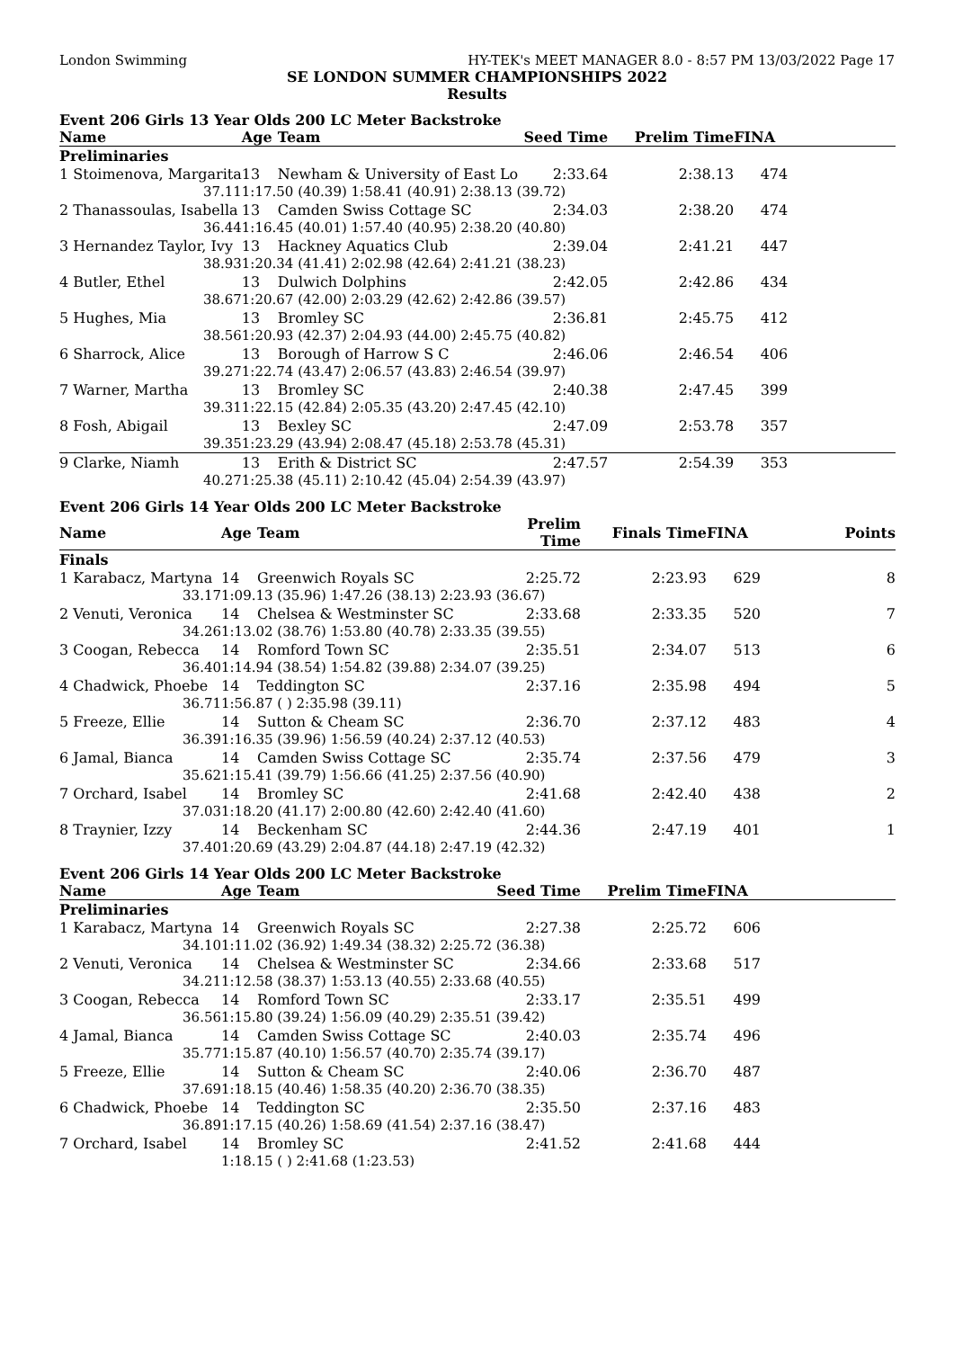London Swimming HY-TEK's MEET MANAGER 8.0 - 8:57 PM 13/03/2022 Page 17
SE LONDON SUMMER CHAMPIONSHIPS 2022
Results
Event 206 Girls 13 Year Olds 200 LC Meter Backstroke
| Name | Age | Team | Seed Time | Prelim Time | FINA | |
| --- | --- | --- | --- | --- | --- | --- |
| Preliminaries | | | | | | |
| 1 Stoimenova, Margarita | 13 | Newham & University of East Lo | 2:33.64 | 2:38.13 | 474 | |
| 37.11 | 1:17.50 (40.39) 1:58.41 (40.91) 2:38.13 (39.72) | | | | | |
| 2 Thanassoulas, Isabella | 13 | Camden Swiss Cottage SC | 2:34.03 | 2:38.20 | 474 | |
| 36.44 | 1:16.45 (40.01) 1:57.40 (40.95) 2:38.20 (40.80) | | | | | |
| 3 Hernandez Taylor, Ivy | 13 | Hackney Aquatics Club | 2:39.04 | 2:41.21 | 447 | |
| 38.93 | 1:20.34 (41.41) 2:02.98 (42.64) 2:41.21 (38.23) | | | | | |
| 4 Butler, Ethel | 13 | Dulwich Dolphins | 2:42.05 | 2:42.86 | 434 | |
| 38.67 | 1:20.67 (42.00) 2:03.29 (42.62) 2:42.86 (39.57) | | | | | |
| 5 Hughes, Mia | 13 | Bromley SC | 2:36.81 | 2:45.75 | 412 | |
| 38.56 | 1:20.93 (42.37) 2:04.93 (44.00) 2:45.75 (40.82) | | | | | |
| 6 Sharrock, Alice | 13 | Borough of Harrow S C | 2:46.06 | 2:46.54 | 406 | |
| 39.27 | 1:22.74 (43.47) 2:06.57 (43.83) 2:46.54 (39.97) | | | | | |
| 7 Warner, Martha | 13 | Bromley SC | 2:40.38 | 2:47.45 | 399 | |
| 39.31 | 1:22.15 (42.84) 2:05.35 (43.20) 2:47.45 (42.10) | | | | | |
| 8 Fosh, Abigail | 13 | Bexley SC | 2:47.09 | 2:53.78 | 357 | |
| 39.35 | 1:23.29 (43.94) 2:08.47 (45.18) 2:53.78 (45.31) | | | | | |
| 9 Clarke, Niamh | 13 | Erith & District SC | 2:47.57 | 2:54.39 | 353 | |
| 40.27 | 1:25.38 (45.11) 2:10.42 (45.04) 2:54.39 (43.97) | | | | | |
Event 206 Girls 14 Year Olds 200 LC Meter Backstroke
| Name | Age | Team | Prelim Time | Finals Time | FINA | Points |
| --- | --- | --- | --- | --- | --- | --- |
| Finals | | | | | | |
| 1 Karabacz, Martyna | 14 | Greenwich Royals SC | 2:25.72 | 2:23.93 | 629 | 8 |
| 33.17 | 1:09.13 (35.96) 1:47.26 (38.13) 2:23.93 (36.67) | | | | | |
| 2 Venuti, Veronica | 14 | Chelsea & Westminster SC | 2:33.68 | 2:33.35 | 520 | 7 |
| 34.26 | 1:13.02 (38.76) 1:53.80 (40.78) 2:33.35 (39.55) | | | | | |
| 3 Coogan, Rebecca | 14 | Romford Town SC | 2:35.51 | 2:34.07 | 513 | 6 |
| 36.40 | 1:14.94 (38.54) 1:54.82 (39.88) 2:34.07 (39.25) | | | | | |
| 4 Chadwick, Phoebe | 14 | Teddington SC | 2:37.16 | 2:35.98 | 494 | 5 |
| 36.71 | 1:56.87 ( ) 2:35.98 (39.11) | | | | | |
| 5 Freeze, Ellie | 14 | Sutton & Cheam SC | 2:36.70 | 2:37.12 | 483 | 4 |
| 36.39 | 1:16.35 (39.96) 1:56.59 (40.24) 2:37.12 (40.53) | | | | | |
| 6 Jamal, Bianca | 14 | Camden Swiss Cottage SC | 2:35.74 | 2:37.56 | 479 | 3 |
| 35.62 | 1:15.41 (39.79) 1:56.66 (41.25) 2:37.56 (40.90) | | | | | |
| 7 Orchard, Isabel | 14 | Bromley SC | 2:41.68 | 2:42.40 | 438 | 2 |
| 37.03 | 1:18.20 (41.17) 2:00.80 (42.60) 2:42.40 (41.60) | | | | | |
| 8 Traynier, Izzy | 14 | Beckenham SC | 2:44.36 | 2:47.19 | 401 | 1 |
| 37.40 | 1:20.69 (43.29) 2:04.87 (44.18) 2:47.19 (42.32) | | | | | |
Event 206 Girls 14 Year Olds 200 LC Meter Backstroke
| Name | Age | Team | Seed Time | Prelim Time | FINA | |
| --- | --- | --- | --- | --- | --- | --- |
| Preliminaries | | | | | | |
| 1 Karabacz, Martyna | 14 | Greenwich Royals SC | 2:27.38 | 2:25.72 | 606 | |
| 34.10 | 1:11.02 (36.92) 1:49.34 (38.32) 2:25.72 (36.38) | | | | | |
| 2 Venuti, Veronica | 14 | Chelsea & Westminster SC | 2:34.66 | 2:33.68 | 517 | |
| 34.21 | 1:12.58 (38.37) 1:53.13 (40.55) 2:33.68 (40.55) | | | | | |
| 3 Coogan, Rebecca | 14 | Romford Town SC | 2:33.17 | 2:35.51 | 499 | |
| 36.56 | 1:15.80 (39.24) 1:56.09 (40.29) 2:35.51 (39.42) | | | | | |
| 4 Jamal, Bianca | 14 | Camden Swiss Cottage SC | 2:40.03 | 2:35.74 | 496 | |
| 35.77 | 1:15.87 (40.10) 1:56.57 (40.70) 2:35.74 (39.17) | | | | | |
| 5 Freeze, Ellie | 14 | Sutton & Cheam SC | 2:40.06 | 2:36.70 | 487 | |
| 37.69 | 1:18.15 (40.46) 1:58.35 (40.20) 2:36.70 (38.35) | | | | | |
| 6 Chadwick, Phoebe | 14 | Teddington SC | 2:35.50 | 2:37.16 | 483 | |
| 36.89 | 1:17.15 (40.26) 1:58.69 (41.54) 2:37.16 (38.47) | | | | | |
| 7 Orchard, Isabel | 14 | Bromley SC | 2:41.52 | 2:41.68 | 444 | |
| | 1:18.15 ( ) 2:41.68 (1:23.53) | | | | | |